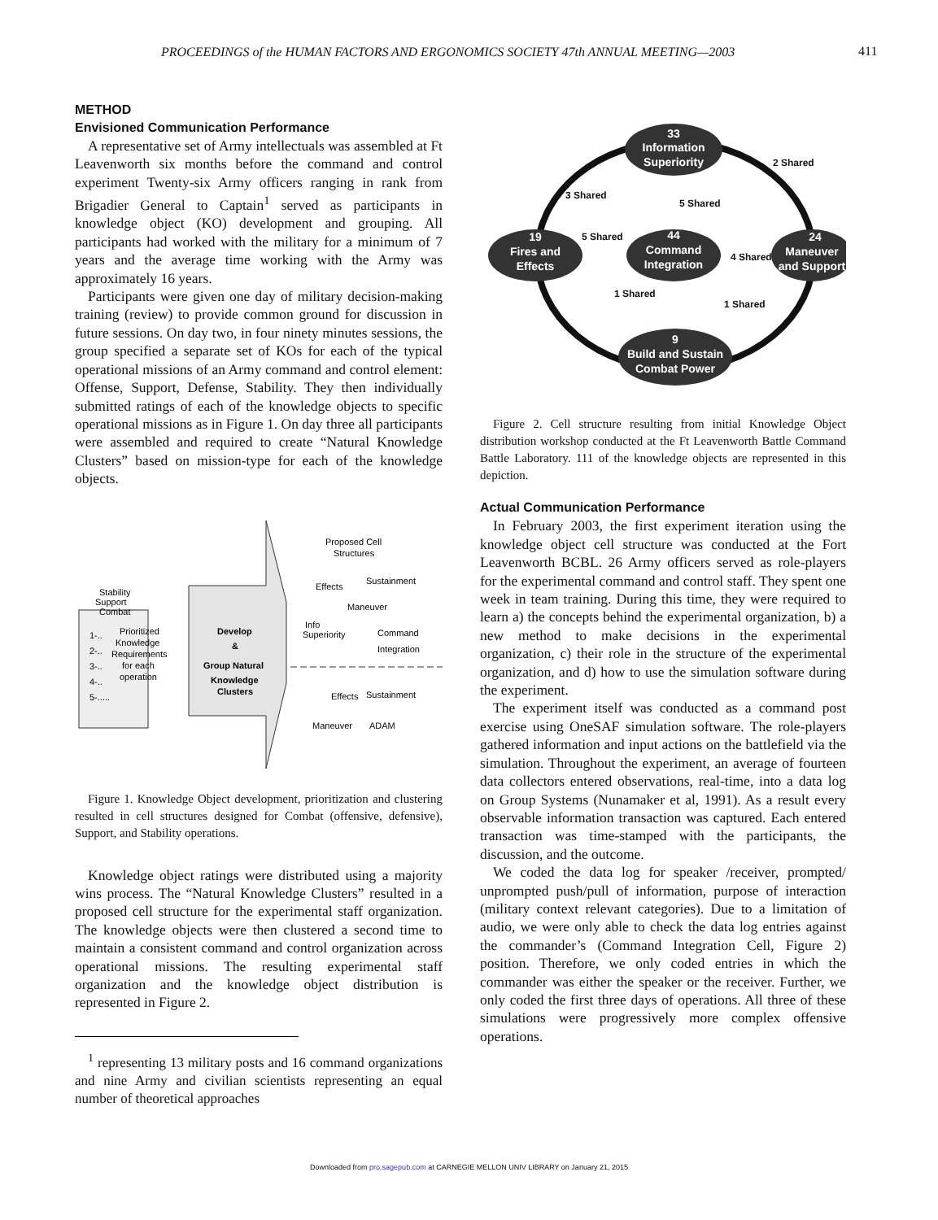PROCEEDINGS of the HUMAN FACTORS AND ERGONOMICS SOCIETY 47th ANNUAL MEETING—2003 411
METHOD
Envisioned Communication Performance
A representative set of Army intellectuals was assembled at Ft Leavenworth six months before the command and control experiment Twenty-six Army officers ranging in rank from Brigadier General to Captain<sup>1</sup> served as participants in knowledge object (KO) development and grouping. All participants had worked with the military for a minimum of 7 years and the average time working with the Army was approximately 16 years.
Participants were given one day of military decision-making training (review) to provide common ground for discussion in future sessions. On day two, in four ninety minutes sessions, the group specified a separate set of KOs for each of the typical operational missions of an Army command and control element: Offense, Support, Defense, Stability. They then individually submitted ratings of each of the knowledge objects to specific operational missions as in Figure 1. On day three all participants were assembled and required to create “Natural Knowledge Clusters” based on mission-type for each of the knowledge objects.
Stability
Support
Combat
Prioritized
Knowledge
Requirements
for each
operation
1-..
2-..
3-..
4-..
5-.....
Develop
&
Group Natural
Knowledge
Clusters
Proposed Cell
Structures
Effects
Sustainment
Maneuver
Info
Superiority
Command
Integration
Effects
Sustainment
Maneuver
ADAM
Figure 1. Knowledge Object development, prioritization and clustering resulted in cell structures designed for Combat (offensive, defensive), Support, and Stability operations.
Knowledge object ratings were distributed using a majority wins process. The “Natural Knowledge Clusters” resulted in a proposed cell structure for the experimental staff organization. The knowledge objects were then clustered a second time to maintain a consistent command and control organization across operational missions. The resulting experimental staff organization and the knowledge object distribution is represented in Figure 2.
<sup>1</sup> representing 13 military posts and 16 command organizations and nine Army and civilian scientists representing an equal number of theoretical approaches
33
Information
Superiority
44
Command
Integration
19
Fires and
Effects
24
Maneuver
and Support
9
Build and Sustain
Combat Power
5 Shared
5 Shared
4 Shared
1 Shared
1 Shared
3 Shared
2 Shared
Figure 2. Cell structure resulting from initial Knowledge Object distribution workshop conducted at the Ft Leavenworth Battle Command Battle Laboratory. 111 of the knowledge objects are represented in this depiction.
Actual Communication Performance
In February 2003, the first experiment iteration using the knowledge object cell structure was conducted at the Fort Leavenworth BCBL. 26 Army officers served as role-players for the experimental command and control staff. They spent one week in team training. During this time, they were required to learn a) the concepts behind the experimental organization, b) a new method to make decisions in the experimental organization, c) their role in the structure of the experimental organization, and d) how to use the simulation software during the experiment.
The experiment itself was conducted as a command post exercise using OneSAF simulation software. The role-players gathered information and input actions on the battlefield via the simulation. Throughout the experiment, an average of fourteen data collectors entered observations, real-time, into a data log on Group Systems (Nunamaker et al, 1991). As a result every observable information transaction was captured. Each entered transaction was time-stamped with the participants, the discussion, and the outcome.
We coded the data log for speaker /receiver, prompted/ unprompted push/pull of information, purpose of interaction (military context relevant categories). Due to a limitation of audio, we were only able to check the data log entries against the commander’s (Command Integration Cell, Figure 2) position. Therefore, we only coded entries in which the commander was either the speaker or the receiver. Further, we only coded the first three days of operations. All three of these simulations were progressively more complex offensive operations.
Downloaded from pro.sagepub.com at CARNEGIE MELLON UNIV LIBRARY on January 21, 2015